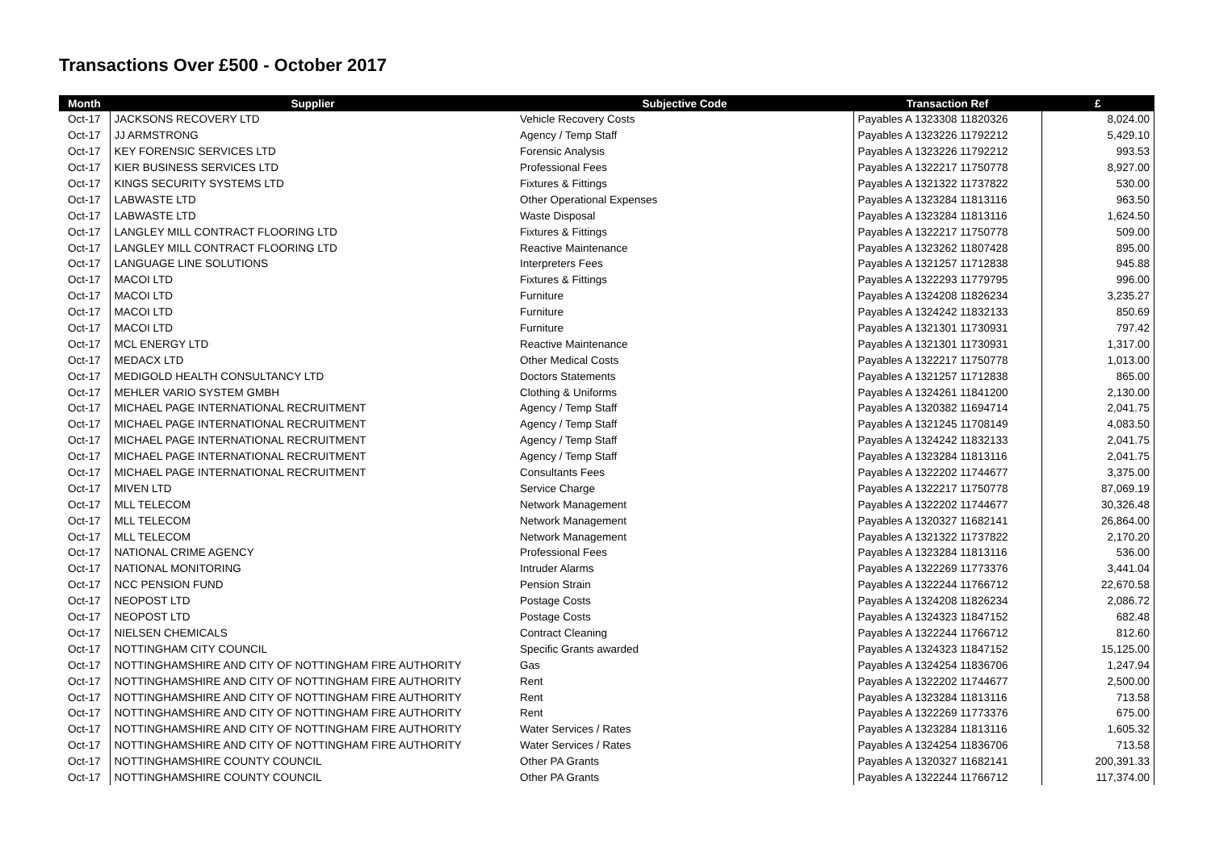Transactions Over £500 - October 2017
| Month | Supplier | Subjective Code | Transaction Ref | £ |
| --- | --- | --- | --- | --- |
| Oct-17 | JACKSONS RECOVERY LTD | Vehicle Recovery Costs | Payables A 1323308 11820326 | 8,024.00 |
| Oct-17 | JJ ARMSTRONG | Agency / Temp Staff | Payables A 1323226 11792212 | 5,429.10 |
| Oct-17 | KEY FORENSIC SERVICES LTD | Forensic Analysis | Payables A 1323226 11792212 | 993.53 |
| Oct-17 | KIER BUSINESS SERVICES LTD | Professional Fees | Payables A 1322217 11750778 | 8,927.00 |
| Oct-17 | KINGS SECURITY SYSTEMS LTD | Fixtures & Fittings | Payables A 1321322 11737822 | 530.00 |
| Oct-17 | LABWASTE LTD | Other Operational Expenses | Payables A 1323284 11813116 | 963.50 |
| Oct-17 | LABWASTE LTD | Waste Disposal | Payables A 1323284 11813116 | 1,624.50 |
| Oct-17 | LANGLEY MILL CONTRACT FLOORING LTD | Fixtures & Fittings | Payables A 1322217 11750778 | 509.00 |
| Oct-17 | LANGLEY MILL CONTRACT FLOORING LTD | Reactive Maintenance | Payables A 1323262 11807428 | 895.00 |
| Oct-17 | LANGUAGE LINE SOLUTIONS | Interpreters Fees | Payables A 1321257 11712838 | 945.88 |
| Oct-17 | MACOI LTD | Fixtures & Fittings | Payables A 1322293 11779795 | 996.00 |
| Oct-17 | MACOI LTD | Furniture | Payables A 1324208 11826234 | 3,235.27 |
| Oct-17 | MACOI LTD | Furniture | Payables A 1324242 11832133 | 850.69 |
| Oct-17 | MACOI LTD | Furniture | Payables A 1321301 11730931 | 797.42 |
| Oct-17 | MCL ENERGY LTD | Reactive Maintenance | Payables A 1321301 11730931 | 1,317.00 |
| Oct-17 | MEDACX LTD | Other Medical Costs | Payables A 1322217 11750778 | 1,013.00 |
| Oct-17 | MEDIGOLD HEALTH CONSULTANCY LTD | Doctors Statements | Payables A 1321257 11712838 | 865.00 |
| Oct-17 | MEHLER VARIO SYSTEM GMBH | Clothing & Uniforms | Payables A 1324261 11841200 | 2,130.00 |
| Oct-17 | MICHAEL PAGE INTERNATIONAL RECRUITMENT | Agency / Temp Staff | Payables A 1320382 11694714 | 2,041.75 |
| Oct-17 | MICHAEL PAGE INTERNATIONAL RECRUITMENT | Agency / Temp Staff | Payables A 1321245 11708149 | 4,083.50 |
| Oct-17 | MICHAEL PAGE INTERNATIONAL RECRUITMENT | Agency / Temp Staff | Payables A 1324242 11832133 | 2,041.75 |
| Oct-17 | MICHAEL PAGE INTERNATIONAL RECRUITMENT | Agency / Temp Staff | Payables A 1323284 11813116 | 2,041.75 |
| Oct-17 | MICHAEL PAGE INTERNATIONAL RECRUITMENT | Consultants Fees | Payables A 1322202 11744677 | 3,375.00 |
| Oct-17 | MIVEN LTD | Service Charge | Payables A 1322217 11750778 | 87,069.19 |
| Oct-17 | MLL TELECOM | Network Management | Payables A 1322202 11744677 | 30,326.48 |
| Oct-17 | MLL TELECOM | Network Management | Payables A 1320327 11682141 | 26,864.00 |
| Oct-17 | MLL TELECOM | Network Management | Payables A 1321322 11737822 | 2,170.20 |
| Oct-17 | NATIONAL CRIME AGENCY | Professional Fees | Payables A 1323284 11813116 | 536.00 |
| Oct-17 | NATIONAL MONITORING | Intruder Alarms | Payables A 1322269 11773376 | 3,441.04 |
| Oct-17 | NCC PENSION FUND | Pension Strain | Payables A 1322244 11766712 | 22,670.58 |
| Oct-17 | NEOPOST LTD | Postage Costs | Payables A 1324208 11826234 | 2,086.72 |
| Oct-17 | NEOPOST LTD | Postage Costs | Payables A 1324323 11847152 | 682.48 |
| Oct-17 | NIELSEN CHEMICALS | Contract Cleaning | Payables A 1322244 11766712 | 812.60 |
| Oct-17 | NOTTINGHAM CITY COUNCIL | Specific Grants awarded | Payables A 1324323 11847152 | 15,125.00 |
| Oct-17 | NOTTINGHAMSHIRE AND CITY OF NOTTINGHAM FIRE AUTHORITY | Gas | Payables A 1324254 11836706 | 1,247.94 |
| Oct-17 | NOTTINGHAMSHIRE AND CITY OF NOTTINGHAM FIRE AUTHORITY | Rent | Payables A 1322202 11744677 | 2,500.00 |
| Oct-17 | NOTTINGHAMSHIRE AND CITY OF NOTTINGHAM FIRE AUTHORITY | Rent | Payables A 1323284 11813116 | 713.58 |
| Oct-17 | NOTTINGHAMSHIRE AND CITY OF NOTTINGHAM FIRE AUTHORITY | Rent | Payables A 1322269 11773376 | 675.00 |
| Oct-17 | NOTTINGHAMSHIRE AND CITY OF NOTTINGHAM FIRE AUTHORITY | Water Services / Rates | Payables A 1323284 11813116 | 1,605.32 |
| Oct-17 | NOTTINGHAMSHIRE AND CITY OF NOTTINGHAM FIRE AUTHORITY | Water Services / Rates | Payables A 1324254 11836706 | 713.58 |
| Oct-17 | NOTTINGHAMSHIRE COUNTY COUNCIL | Other PA Grants | Payables A 1320327 11682141 | 200,391.33 |
| Oct-17 | NOTTINGHAMSHIRE COUNTY COUNCIL | Other PA Grants | Payables A 1322244 11766712 | 117,374.00 |